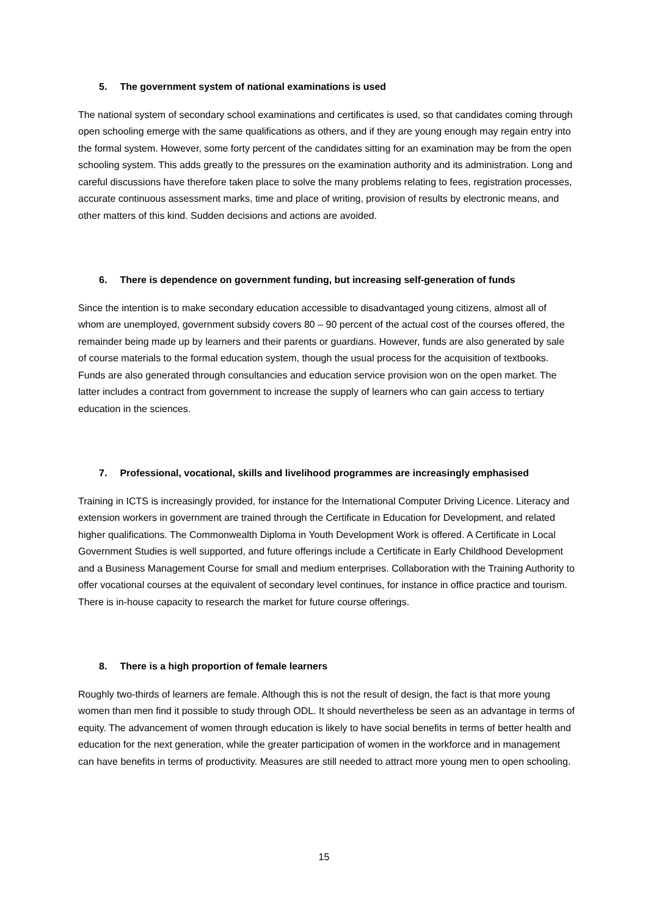5. The government system of national examinations is used
The national system of secondary school examinations and certificates is used, so that candidates coming through open schooling emerge with the same qualifications as others, and if they are young enough may regain entry into the formal system. However, some forty percent of the candidates sitting for an examination may be from the open schooling system. This adds greatly to the pressures on the examination authority and its administration. Long and careful discussions have therefore taken place to solve the many problems relating to fees, registration processes, accurate continuous assessment marks, time and place of writing, provision of results by electronic means, and other matters of this kind. Sudden decisions and actions are avoided.
6. There is dependence on government funding, but increasing self-generation of funds
Since the intention is to make secondary education accessible to disadvantaged young citizens, almost all of whom are unemployed, government subsidy covers 80 – 90 percent of the actual cost of the courses offered, the remainder being made up by learners and their parents or guardians. However, funds are also generated by sale of course materials to the formal education system, though the usual process for the acquisition of textbooks. Funds are also generated through consultancies and education service provision won on the open market. The latter includes a contract from government to increase the supply of learners who can gain access to tertiary education in the sciences.
7. Professional, vocational, skills and livelihood programmes are increasingly emphasised
Training in ICTS is increasingly provided, for instance for the International Computer Driving Licence. Literacy and extension workers in government are trained through the Certificate in Education for Development, and related higher qualifications. The Commonwealth Diploma in Youth Development Work is offered. A Certificate in Local Government Studies is well supported, and future offerings include a Certificate in Early Childhood Development and a Business Management Course for small and medium enterprises. Collaboration with the Training Authority to offer vocational courses at the equivalent of secondary level continues, for instance in office practice and tourism. There is in-house capacity to research the market for future course offerings.
8. There is a high proportion of female learners
Roughly two-thirds of learners are female. Although this is not the result of design, the fact is that more young women than men find it possible to study through ODL. It should nevertheless be seen as an advantage in terms of equity. The advancement of women through education is likely to have social benefits in terms of better health and education for the next generation, while the greater participation of women in the workforce and in management can have benefits in terms of productivity. Measures are still needed to attract more young men to open schooling.
15